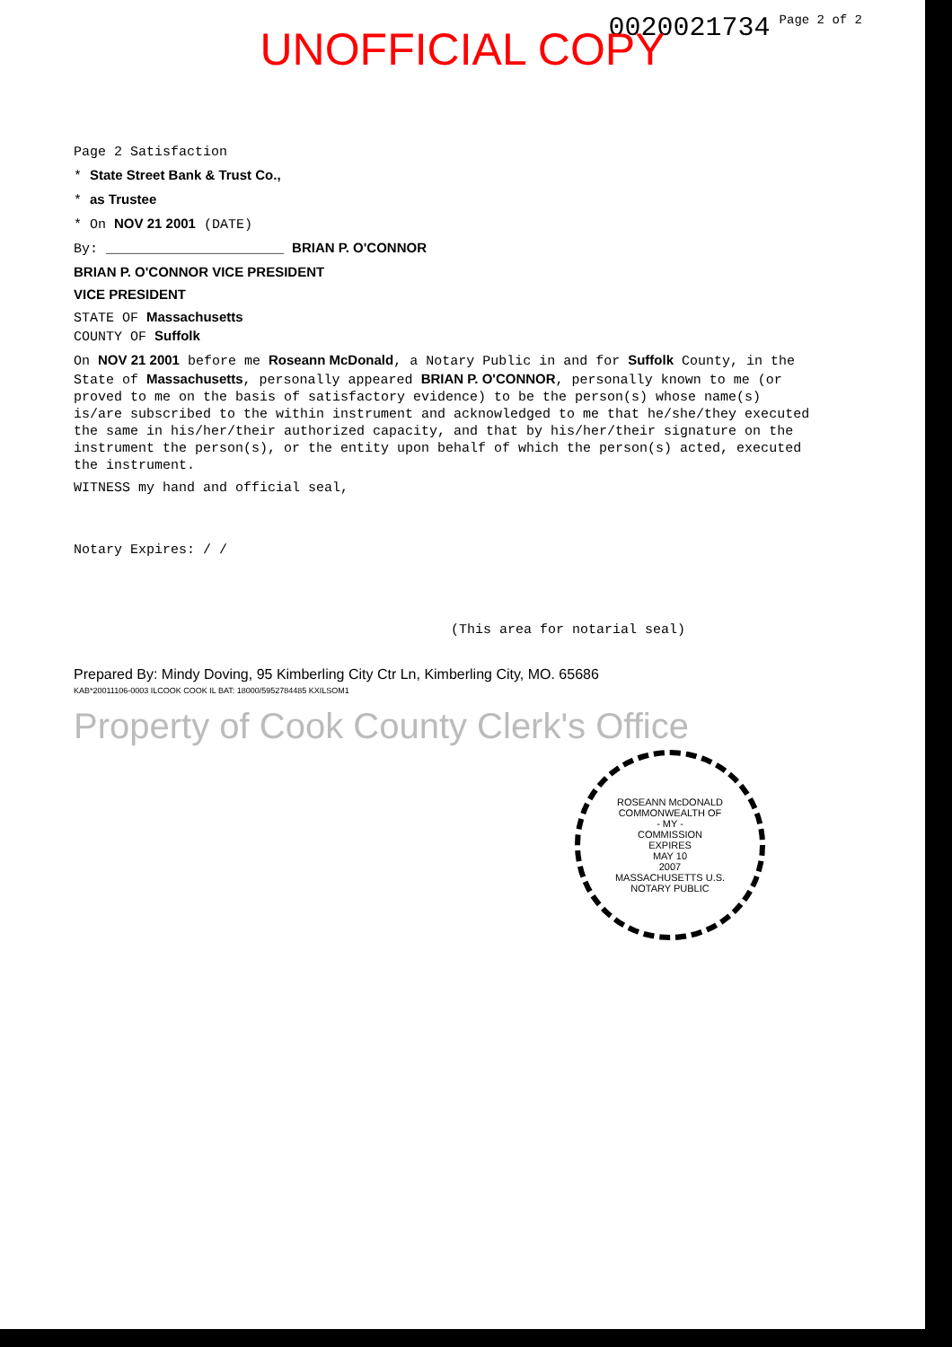0020021734 Page 2 of 2
UNOFFICIAL COPY
Page 2 Satisfaction
* State Street Bank & Trust Co.,
* as Trustee
* On NOV 21 2001 (DATE)
By: ______________________ BRIAN P. O'CONNOR
BRIAN P. O'CONNOR VICE PRESIDENT
VICE PRESIDENT
STATE OF Massachusetts
COUNTY OF Suffolk
On NOV 21 2001 before me Roseann McDonald, a Notary Public in and for Suffolk County, in the State of Massachusetts, personally appeared BRIAN P. O'CONNOR, personally known to me (or proved to me on the basis of satisfactory evidence) to be the person(s) whose name(s) is/are subscribed to the within instrument and acknowledged to me that he/she/they executed the same in his/her/their authorized capacity, and that by his/her/their signature on the instrument the person(s), or the entity upon behalf of which the person(s) acted, executed the instrument.
WITNESS my hand and official seal,
Notary Expires: / /
(This area for notarial seal)
Prepared By: Mindy Doving, 95 Kimberling City Ctr Ln, Kimberling City, MO. 65686
KAB*20011106-0003 ILCOOK COOK IL BAT: 18000/5952784485 KXILSOM1
Property of Cook County Clerk's Office
ROSEANN McDONALD
COMMONWEALTH OF
- MY -
COMMISSION
EXPIRES
MAY 10
2007
MASSACHUSETTS U.S.
NOTARY PUBLIC